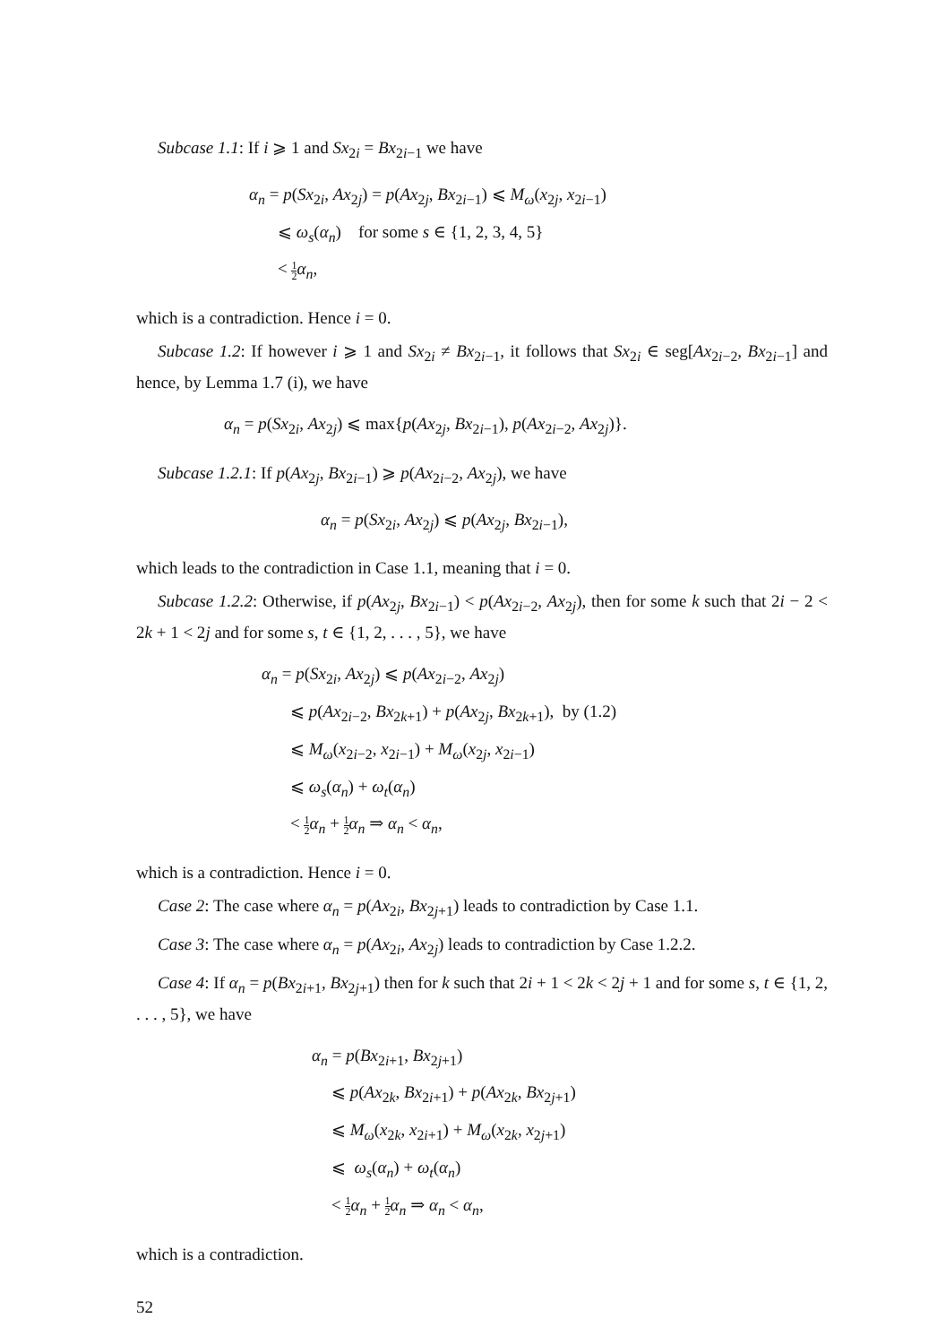Subcase 1.1: If i ⩾ 1 and Sx<sub>2i</sub> = Bx<sub>2i−1</sub> we have
α<sub>n</sub> = p(Sx<sub>2i</sub>, Ax<sub>2j</sub>) = p(Ax<sub>2j</sub>, Bx<sub>2i−1</sub>) ⩽ M<sub>ω</sub>(x<sub>2j</sub>, x<sub>2i−1</sub>)
⩽ ω<sub>s</sub>(α<sub>n</sub>) for some s ∈ {1, 2, 3, 4, 5}
< 1 2 α<sub>n</sub>,
which is a contradiction. Hence i = 0.
Subcase 1.2: If however i ⩾ 1 and Sx<sub>2i</sub> ≠ Bx<sub>2i−1</sub>, it follows that Sx<sub>2i</sub> ∈ seg[Ax<sub>2i−2</sub>, Bx<sub>2i−1</sub>] and hence, by Lemma 1.7 (i), we have
α<sub>n</sub> = p(Sx<sub>2i</sub>, Ax<sub>2j</sub>) ⩽ max{p(Ax<sub>2j</sub>, Bx<sub>2i−1</sub>), p(Ax<sub>2i−2</sub>, Ax<sub>2j</sub>)}.
Subcase 1.2.1: If p(Ax<sub>2j</sub>, Bx<sub>2i−1</sub>) ⩾ p(Ax<sub>2i−2</sub>, Ax<sub>2j</sub>), we have
α<sub>n</sub> = p(Sx<sub>2i</sub>, Ax<sub>2j</sub>) ⩽ p(Ax<sub>2j</sub>, Bx<sub>2i−1</sub>),
which leads to the contradiction in Case 1.1, meaning that i = 0.
Subcase 1.2.2: Otherwise, if p(Ax<sub>2j</sub>, Bx<sub>2i−1</sub>) < p(Ax<sub>2i−2</sub>, Ax<sub>2j</sub>), then for some k such that 2i − 2 < 2k + 1 < 2j and for some s, t ∈ {1, 2, . . . , 5}, we have
α<sub>n</sub> = p(Sx<sub>2i</sub>, Ax<sub>2j</sub>) ⩽ p(Ax<sub>2i−2</sub>, Ax<sub>2j</sub>)
⩽ p(Ax<sub>2i−2</sub>, Bx<sub>2k+1</sub>) + p(Ax<sub>2j</sub>, Bx<sub>2k+1</sub>), by (1.2)
⩽ M<sub>ω</sub>(x<sub>2i−2</sub>, x<sub>2i−1</sub>) + M<sub>ω</sub>(x<sub>2j</sub>, x<sub>2i−1</sub>)
⩽ ω<sub>s</sub>(α<sub>n</sub>) + ω<sub>t</sub>(α<sub>n</sub>)
< 1 2 α<sub>n</sub> + 1 2 α<sub>n</sub> ⇒ α<sub>n</sub> < α<sub>n</sub>,
which is a contradiction. Hence i = 0.
Case 2: The case where α<sub>n</sub> = p(Ax<sub>2i</sub>, Bx<sub>2j+1</sub>) leads to contradiction by Case 1.1.
Case 3: The case where α<sub>n</sub> = p(Ax<sub>2i</sub>, Ax<sub>2j</sub>) leads to contradiction by Case 1.2.2.
Case 4: If α<sub>n</sub> = p(Bx<sub>2i+1</sub>, Bx<sub>2j+1</sub>) then for k such that 2i + 1 < 2k < 2j + 1 and for some s, t ∈ {1, 2, . . . , 5}, we have
α<sub>n</sub> = p(Bx<sub>2i+1</sub>, Bx<sub>2j+1</sub>)
⩽ p(Ax<sub>2k</sub>, Bx<sub>2i+1</sub>) + p(Ax<sub>2k</sub>, Bx<sub>2j+1</sub>)
⩽ M<sub>ω</sub>(x<sub>2k</sub>, x<sub>2i+1</sub>) + M<sub>ω</sub>(x<sub>2k</sub>, x<sub>2j+1</sub>)
⩽ ω<sub>s</sub>(α<sub>n</sub>) + ω<sub>t</sub>(α<sub>n</sub>)
< 1 2 α<sub>n</sub> + 1 2 α<sub>n</sub> ⇒ α<sub>n</sub> < α<sub>n</sub>,
which is a contradiction.
52